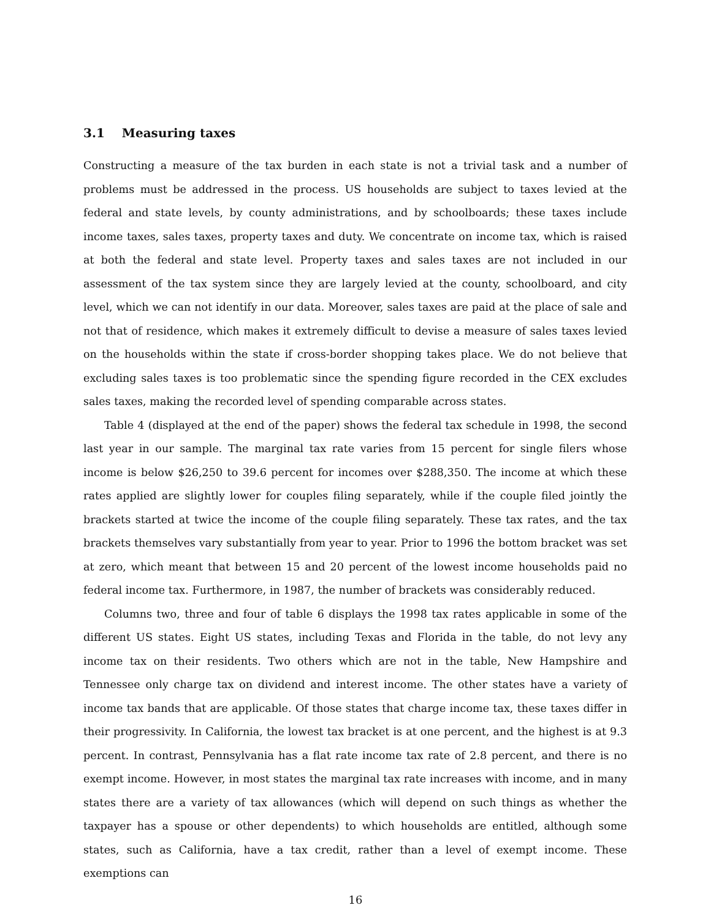3.1 Measuring taxes
Constructing a measure of the tax burden in each state is not a trivial task and a number of problems must be addressed in the process. US households are subject to taxes levied at the federal and state levels, by county administrations, and by schoolboards; these taxes include income taxes, sales taxes, property taxes and duty. We concentrate on income tax, which is raised at both the federal and state level. Property taxes and sales taxes are not included in our assessment of the tax system since they are largely levied at the county, schoolboard, and city level, which we can not identify in our data. Moreover, sales taxes are paid at the place of sale and not that of residence, which makes it extremely difficult to devise a measure of sales taxes levied on the households within the state if cross-border shopping takes place. We do not believe that excluding sales taxes is too problematic since the spending figure recorded in the CEX excludes sales taxes, making the recorded level of spending comparable across states.
Table 4 (displayed at the end of the paper) shows the federal tax schedule in 1998, the second last year in our sample. The marginal tax rate varies from 15 percent for single filers whose income is below $26,250 to 39.6 percent for incomes over $288,350. The income at which these rates applied are slightly lower for couples filing separately, while if the couple filed jointly the brackets started at twice the income of the couple filing separately. These tax rates, and the tax brackets themselves vary substantially from year to year. Prior to 1996 the bottom bracket was set at zero, which meant that between 15 and 20 percent of the lowest income households paid no federal income tax. Furthermore, in 1987, the number of brackets was considerably reduced.
Columns two, three and four of table 6 displays the 1998 tax rates applicable in some of the different US states. Eight US states, including Texas and Florida in the table, do not levy any income tax on their residents. Two others which are not in the table, New Hampshire and Tennessee only charge tax on dividend and interest income. The other states have a variety of income tax bands that are applicable. Of those states that charge income tax, these taxes differ in their progressivity. In California, the lowest tax bracket is at one percent, and the highest is at 9.3 percent. In contrast, Pennsylvania has a flat rate income tax rate of 2.8 percent, and there is no exempt income. However, in most states the marginal tax rate increases with income, and in many states there are a variety of tax allowances (which will depend on such things as whether the taxpayer has a spouse or other dependents) to which households are entitled, although some states, such as California, have a tax credit, rather than a level of exempt income. These exemptions can
16